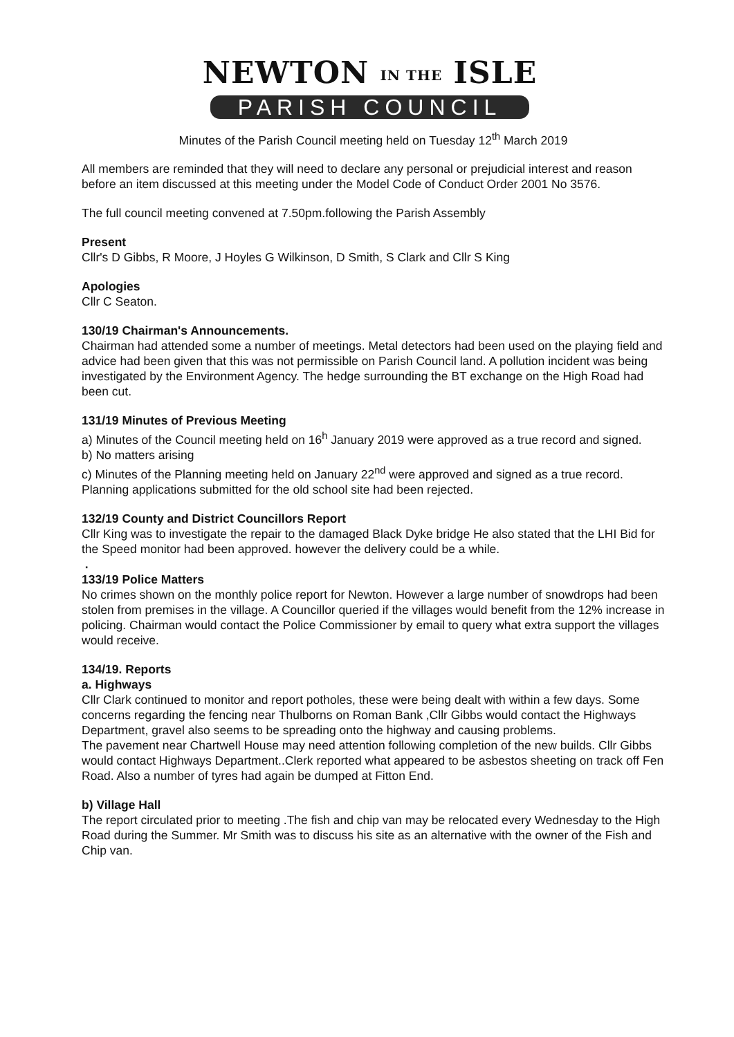NEWTON IN THE ISLE
PARISH COUNCIL
Minutes of the Parish Council meeting held on Tuesday 12<sup>th</sup> March 2019
All members are reminded that they will need to declare any personal or prejudicial interest and reason before an item discussed at this meeting under the Model Code of Conduct Order 2001 No 3576.
The full council meeting convened at 7.50pm.following the Parish Assembly
Present
Cllr's D Gibbs, R Moore, J Hoyles G Wilkinson, D Smith, S Clark and Cllr S King
Apologies
Cllr C Seaton.
130/19 Chairman's Announcements.
Chairman had attended some a number of meetings. Metal detectors had been used on the playing field and advice had been given that this was not permissible on Parish Council land. A pollution incident was being investigated by the Environment Agency. The hedge surrounding the BT exchange on the High Road had been cut.
131/19 Minutes of Previous Meeting
a) Minutes of the Council meeting held on 16<sup>h</sup> January 2019 were approved as a true record and signed.
b) No matters arising
c) Minutes of the Planning meeting held on January 22<sup>nd</sup> were approved and signed as a true record.
Planning applications submitted for the old school site had been rejected.
132/19 County and District Councillors Report
Cllr King was to investigate the repair to the damaged Black Dyke bridge He also stated that the LHI Bid for the Speed monitor had been approved. however the delivery could be a while.
.
133/19 Police Matters
No crimes shown on the monthly police report for Newton. However a large number of snowdrops had been stolen from premises in the village. A Councillor queried if the villages would benefit from the 12% increase in policing. Chairman would contact the Police Commissioner by email to query what extra support the villages would receive.
134/19. Reports
a. Highways
Cllr Clark continued to monitor and report potholes, these were being dealt with within a few days. Some concerns regarding the fencing near Thulborns on Roman Bank ,Cllr Gibbs would contact the Highways Department, gravel also seems to be spreading onto the highway and causing problems.
The pavement near Chartwell House may need attention following completion of the new builds. Cllr Gibbs would contact Highways Department..Clerk reported what appeared to be asbestos sheeting on track off Fen Road. Also a number of tyres had again be dumped at Fitton End.
b) Village Hall
The report circulated prior to meeting .The fish and chip van may be relocated every Wednesday to the High Road during the Summer. Mr Smith was to discuss his site as an alternative with the owner of the Fish and Chip van.